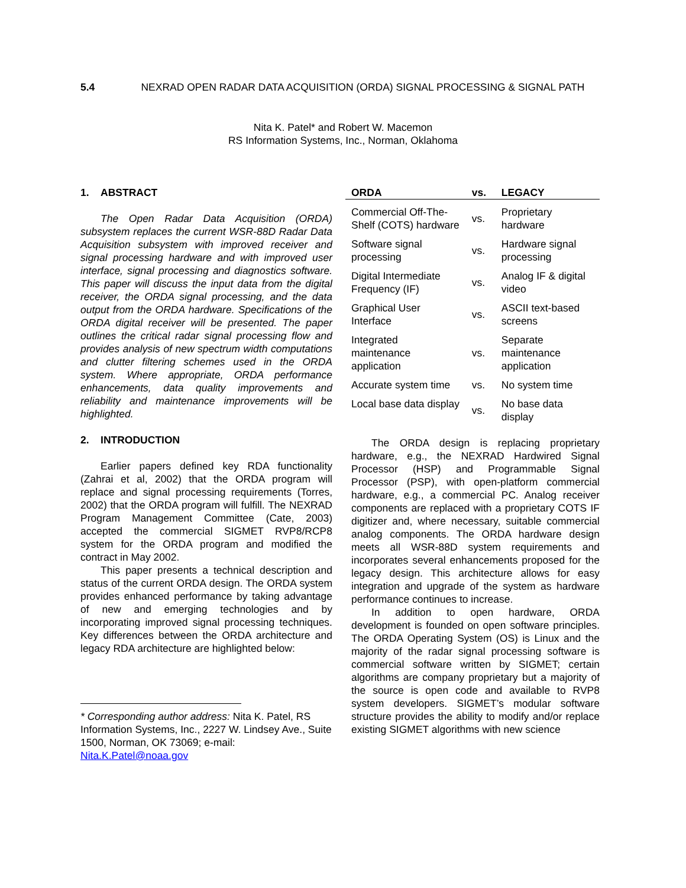5.4 NEXRAD OPEN RADAR DATA ACQUISITION (ORDA) SIGNAL PROCESSING & SIGNAL PATH
Nita K. Patel* and Robert W. Macemon
RS Information Systems, Inc., Norman, Oklahoma
1. ABSTRACT
The Open Radar Data Acquisition (ORDA) subsystem replaces the current WSR-88D Radar Data Acquisition subsystem with improved receiver and signal processing hardware and with improved user interface, signal processing and diagnostics software. This paper will discuss the input data from the digital receiver, the ORDA signal processing, and the data output from the ORDA hardware. Specifications of the ORDA digital receiver will be presented. The paper outlines the critical radar signal processing flow and provides analysis of new spectrum width computations and clutter filtering schemes used in the ORDA system. Where appropriate, ORDA performance enhancements, data quality improvements and reliability and maintenance improvements will be highlighted.
2. INTRODUCTION
Earlier papers defined key RDA functionality (Zahrai et al, 2002) that the ORDA program will replace and signal processing requirements (Torres, 2002) that the ORDA program will fulfill. The NEXRAD Program Management Committee (Cate, 2003) accepted the commercial SIGMET RVP8/RCP8 system for the ORDA program and modified the contract in May 2002.
This paper presents a technical description and status of the current ORDA design. The ORDA system provides enhanced performance by taking advantage of new and emerging technologies and by incorporating improved signal processing techniques. Key differences between the ORDA architecture and legacy RDA architecture are highlighted below:
* Corresponding author address: Nita K. Patel, RS Information Systems, Inc., 2227 W. Lindsey Ave., Suite 1500, Norman, OK 73069; e-mail: Nita.K.Patel@noaa.gov
| ORDA | vs. | LEGACY |
| --- | --- | --- |
| Commercial Off-The-Shelf (COTS) hardware | vs. | Proprietary hardware |
| Software signal processing | vs. | Hardware signal processing |
| Digital Intermediate Frequency (IF) | vs. | Analog IF & digital video |
| Graphical User Interface | vs. | ASCII text-based screens |
| Integrated maintenance application | vs. | Separate maintenance application |
| Accurate system time | vs. | No system time |
| Local base data display | vs. | No base data display |
The ORDA design is replacing proprietary hardware, e.g., the NEXRAD Hardwired Signal Processor (HSP) and Programmable Signal Processor (PSP), with open-platform commercial hardware, e.g., a commercial PC. Analog receiver components are replaced with a proprietary COTS IF digitizer and, where necessary, suitable commercial analog components. The ORDA hardware design meets all WSR-88D system requirements and incorporates several enhancements proposed for the legacy design. This architecture allows for easy integration and upgrade of the system as hardware performance continues to increase.
In addition to open hardware, ORDA development is founded on open software principles. The ORDA Operating System (OS) is Linux and the majority of the radar signal processing software is commercial software written by SIGMET; certain algorithms are company proprietary but a majority of the source is open code and available to RVP8 system developers. SIGMET’s modular software structure provides the ability to modify and/or replace existing SIGMET algorithms with new science